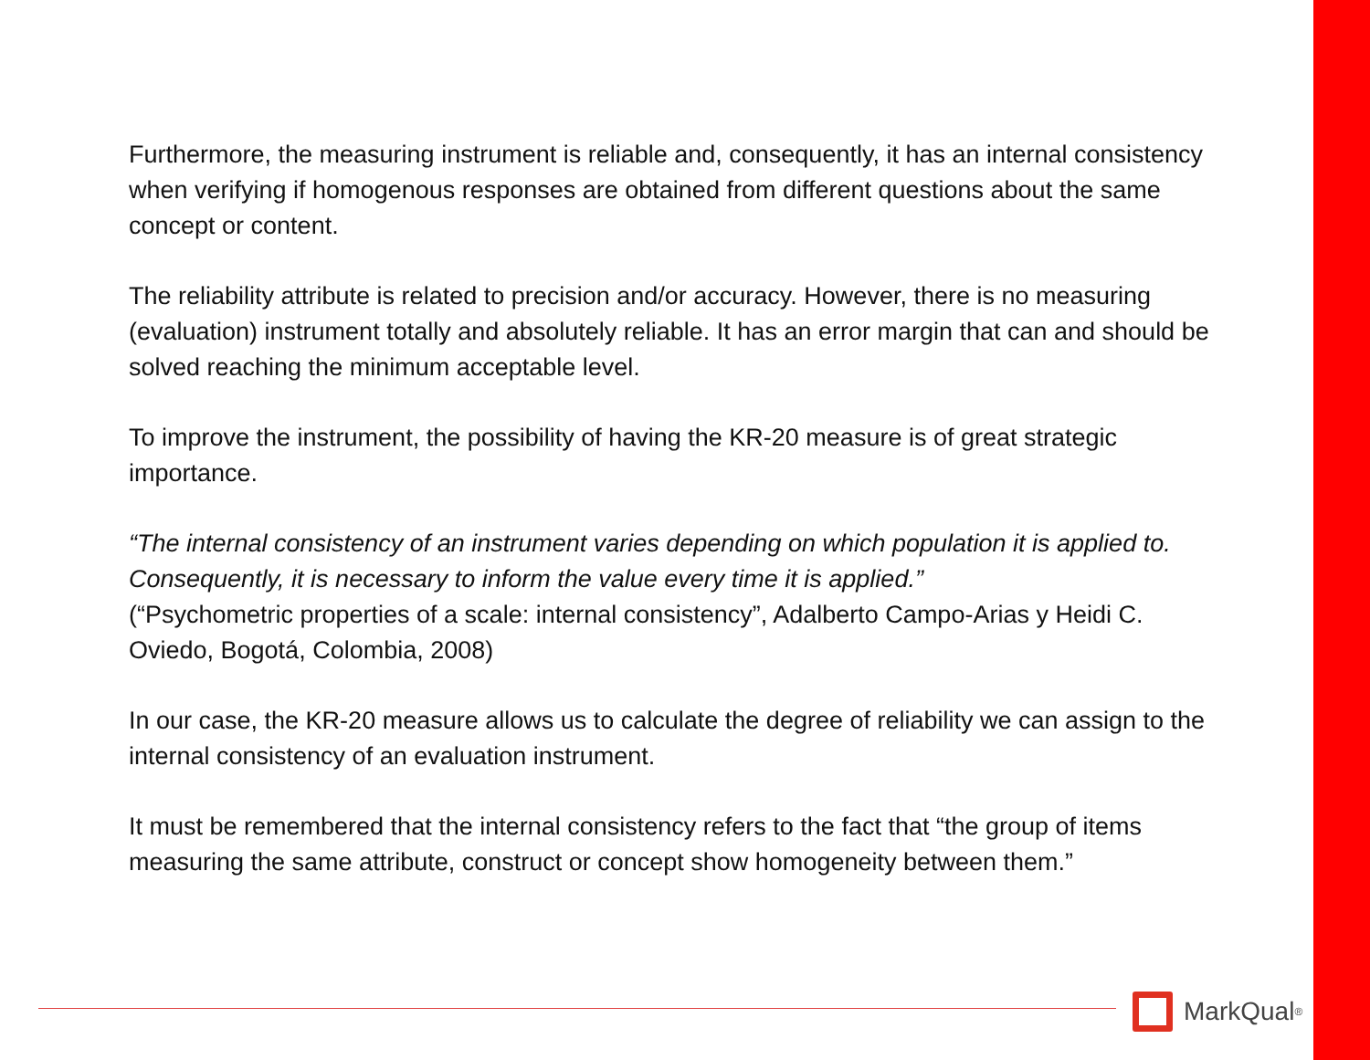Furthermore, the measuring instrument is reliable and, consequently, it has an internal consistency when verifying if homogenous responses are obtained from different questions about the same concept or content.
The reliability attribute is related to precision and/or accuracy. However, there is no measuring (evaluation) instrument totally and absolutely reliable. It has an error margin that can and should be solved reaching the minimum acceptable level.
To improve the instrument, the possibility of having the KR-20 measure is of great strategic importance.
“The internal consistency of an instrument varies depending on which population it is applied to. Consequently, it is necessary to inform the value every time it is applied.”
(“Psychometric properties of a scale: internal consistency”, Adalberto Campo-Arias y Heidi C. Oviedo, Bogotá, Colombia, 2008)
In our case, the KR-20 measure allows us to calculate the degree of reliability we can assign to the internal consistency of an evaluation instrument.
It must be remembered that the internal consistency refers to the fact that “the group of items measuring the same attribute, construct or concept show homogeneity between them.”
MarkQual<sup>®</sup>